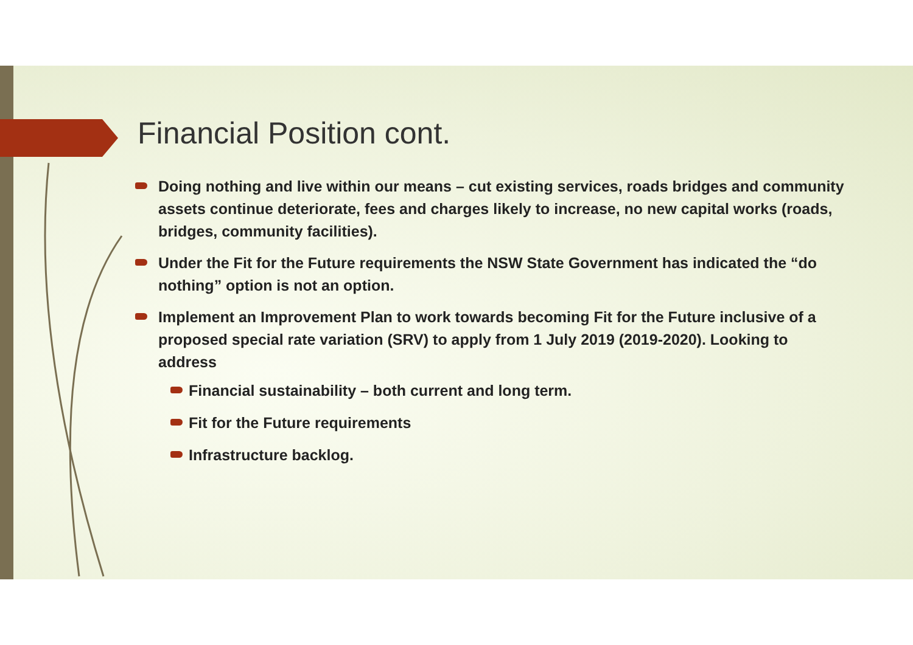Financial Position cont.
Doing nothing and live within our means – cut existing services, roads bridges and community assets continue deteriorate, fees and charges likely to increase, no new capital works (roads, bridges, community facilities).
Under the Fit for the Future requirements the NSW State Government has indicated the “do nothing” option is not an option.
Implement an Improvement Plan to work towards becoming Fit for the Future inclusive of a proposed special rate variation (SRV) to apply from 1 July 2019 (2019-2020). Looking to address
Financial sustainability – both current and long term.
Fit for the Future requirements
Infrastructure backlog.